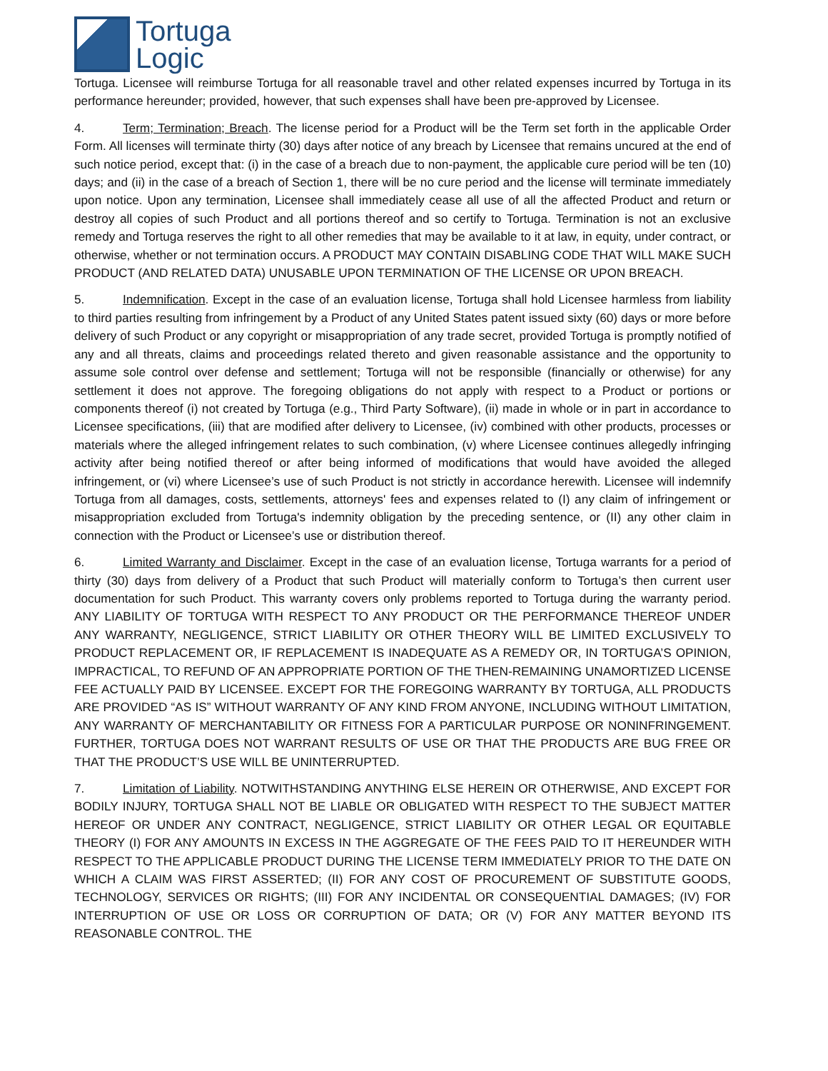Tortuga
Logic
Tortuga. Licensee will reimburse Tortuga for all reasonable travel and other related expenses incurred by Tortuga in its performance hereunder; provided, however, that such expenses shall have been pre-approved by Licensee.
4. Term; Termination; Breach. The license period for a Product will be the Term set forth in the applicable Order Form. All licenses will terminate thirty (30) days after notice of any breach by Licensee that remains uncured at the end of such notice period, except that: (i) in the case of a breach due to non-payment, the applicable cure period will be ten (10) days; and (ii) in the case of a breach of Section 1, there will be no cure period and the license will terminate immediately upon notice. Upon any termination, Licensee shall immediately cease all use of all the affected Product and return or destroy all copies of such Product and all portions thereof and so certify to Tortuga. Termination is not an exclusive remedy and Tortuga reserves the right to all other remedies that may be available to it at law, in equity, under contract, or otherwise, whether or not termination occurs. A PRODUCT MAY CONTAIN DISABLING CODE THAT WILL MAKE SUCH PRODUCT (AND RELATED DATA) UNUSABLE UPON TERMINATION OF THE LICENSE OR UPON BREACH.
5. Indemnification. Except in the case of an evaluation license, Tortuga shall hold Licensee harmless from liability to third parties resulting from infringement by a Product of any United States patent issued sixty (60) days or more before delivery of such Product or any copyright or misappropriation of any trade secret, provided Tortuga is promptly notified of any and all threats, claims and proceedings related thereto and given reasonable assistance and the opportunity to assume sole control over defense and settlement; Tortuga will not be responsible (financially or otherwise) for any settlement it does not approve. The foregoing obligations do not apply with respect to a Product or portions or components thereof (i) not created by Tortuga (e.g., Third Party Software), (ii) made in whole or in part in accordance to Licensee specifications, (iii) that are modified after delivery to Licensee, (iv) combined with other products, processes or materials where the alleged infringement relates to such combination, (v) where Licensee continues allegedly infringing activity after being notified thereof or after being informed of modifications that would have avoided the alleged infringement, or (vi) where Licensee’s use of such Product is not strictly in accordance herewith. Licensee will indemnify Tortuga from all damages, costs, settlements, attorneys' fees and expenses related to (I) any claim of infringement or misappropriation excluded from Tortuga's indemnity obligation by the preceding sentence, or (II) any other claim in connection with the Product or Licensee’s use or distribution thereof.
6. Limited Warranty and Disclaimer. Except in the case of an evaluation license, Tortuga warrants for a period of thirty (30) days from delivery of a Product that such Product will materially conform to Tortuga’s then current user documentation for such Product. This warranty covers only problems reported to Tortuga during the warranty period. ANY LIABILITY OF TORTUGA WITH RESPECT TO ANY PRODUCT OR THE PERFORMANCE THEREOF UNDER ANY WARRANTY, NEGLIGENCE, STRICT LIABILITY OR OTHER THEORY WILL BE LIMITED EXCLUSIVELY TO PRODUCT REPLACEMENT OR, IF REPLACEMENT IS INADEQUATE AS A REMEDY OR, IN TORTUGA’S OPINION, IMPRACTICAL, TO REFUND OF AN APPROPRIATE PORTION OF THE THEN-REMAINING UNAMORTIZED LICENSE FEE ACTUALLY PAID BY LICENSEE. EXCEPT FOR THE FOREGOING WARRANTY BY TORTUGA, ALL PRODUCTS ARE PROVIDED “AS IS” WITHOUT WARRANTY OF ANY KIND FROM ANYONE, INCLUDING WITHOUT LIMITATION, ANY WARRANTY OF MERCHANTABILITY OR FITNESS FOR A PARTICULAR PURPOSE OR NONINFRINGEMENT. FURTHER, TORTUGA DOES NOT WARRANT RESULTS OF USE OR THAT THE PRODUCTS ARE BUG FREE OR THAT THE PRODUCT’S USE WILL BE UNINTERRUPTED.
7. Limitation of Liability. NOTWITHSTANDING ANYTHING ELSE HEREIN OR OTHERWISE, AND EXCEPT FOR BODILY INJURY, TORTUGA SHALL NOT BE LIABLE OR OBLIGATED WITH RESPECT TO THE SUBJECT MATTER HEREOF OR UNDER ANY CONTRACT, NEGLIGENCE, STRICT LIABILITY OR OTHER LEGAL OR EQUITABLE THEORY (I) FOR ANY AMOUNTS IN EXCESS IN THE AGGREGATE OF THE FEES PAID TO IT HEREUNDER WITH RESPECT TO THE APPLICABLE PRODUCT DURING THE LICENSE TERM IMMEDIATELY PRIOR TO THE DATE ON WHICH A CLAIM WAS FIRST ASSERTED; (II) FOR ANY COST OF PROCUREMENT OF SUBSTITUTE GOODS, TECHNOLOGY, SERVICES OR RIGHTS; (III) FOR ANY INCIDENTAL OR CONSEQUENTIAL DAMAGES; (IV) FOR INTERRUPTION OF USE OR LOSS OR CORRUPTION OF DATA; OR (V) FOR ANY MATTER BEYOND ITS REASONABLE CONTROL. THE